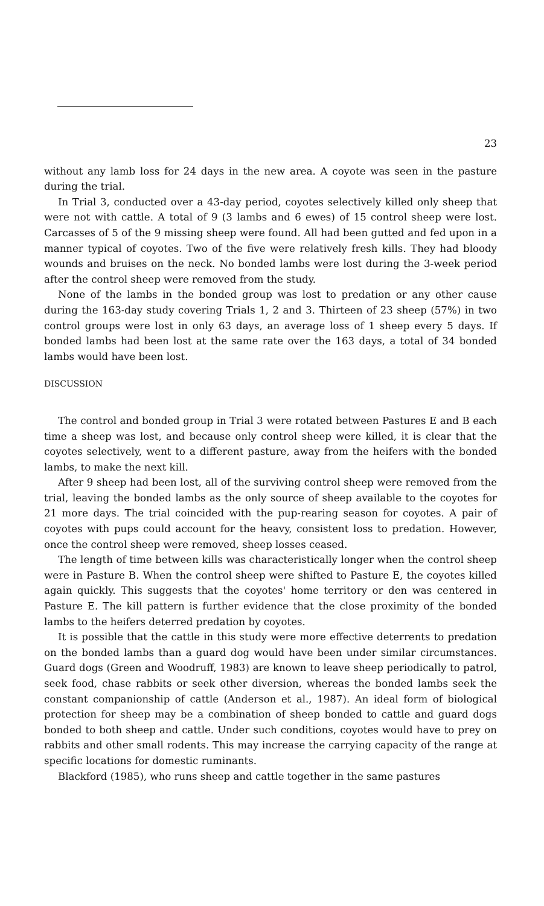23
without any lamb loss for 24 days in the new area. A coyote was seen in the pasture during the trial.
In Trial 3, conducted over a 43-day period, coyotes selectively killed only sheep that were not with cattle. A total of 9 (3 lambs and 6 ewes) of 15 control sheep were lost. Carcasses of 5 of the 9 missing sheep were found. All had been gutted and fed upon in a manner typical of coyotes. Two of the five were relatively fresh kills. They had bloody wounds and bruises on the neck. No bonded lambs were lost during the 3-week period after the control sheep were removed from the study.
None of the lambs in the bonded group was lost to predation or any other cause during the 163-day study covering Trials 1, 2 and 3. Thirteen of 23 sheep (57%) in two control groups were lost in only 63 days, an average loss of 1 sheep every 5 days. If bonded lambs had been lost at the same rate over the 163 days, a total of 34 bonded lambs would have been lost.
DISCUSSION
The control and bonded group in Trial 3 were rotated between Pastures E and B each time a sheep was lost, and because only control sheep were killed, it is clear that the coyotes selectively, went to a different pasture, away from the heifers with the bonded lambs, to make the next kill.
After 9 sheep had been lost, all of the surviving control sheep were removed from the trial, leaving the bonded lambs as the only source of sheep available to the coyotes for 21 more days. The trial coincided with the pup-rearing season for coyotes. A pair of coyotes with pups could account for the heavy, consistent loss to predation. However, once the control sheep were removed, sheep losses ceased.
The length of time between kills was characteristically longer when the control sheep were in Pasture B. When the control sheep were shifted to Pasture E, the coyotes killed again quickly. This suggests that the coyotes' home territory or den was centered in Pasture E. The kill pattern is further evidence that the close proximity of the bonded lambs to the heifers deterred predation by coyotes.
It is possible that the cattle in this study were more effective deterrents to predation on the bonded lambs than a guard dog would have been under similar circumstances. Guard dogs (Green and Woodruff, 1983) are known to leave sheep periodically to patrol, seek food, chase rabbits or seek other diversion, whereas the bonded lambs seek the constant companionship of cattle (Anderson et al., 1987). An ideal form of biological protection for sheep may be a combination of sheep bonded to cattle and guard dogs bonded to both sheep and cattle. Under such conditions, coyotes would have to prey on rabbits and other small rodents. This may increase the carrying capacity of the range at specific locations for domestic ruminants.
Blackford (1985), who runs sheep and cattle together in the same pastures